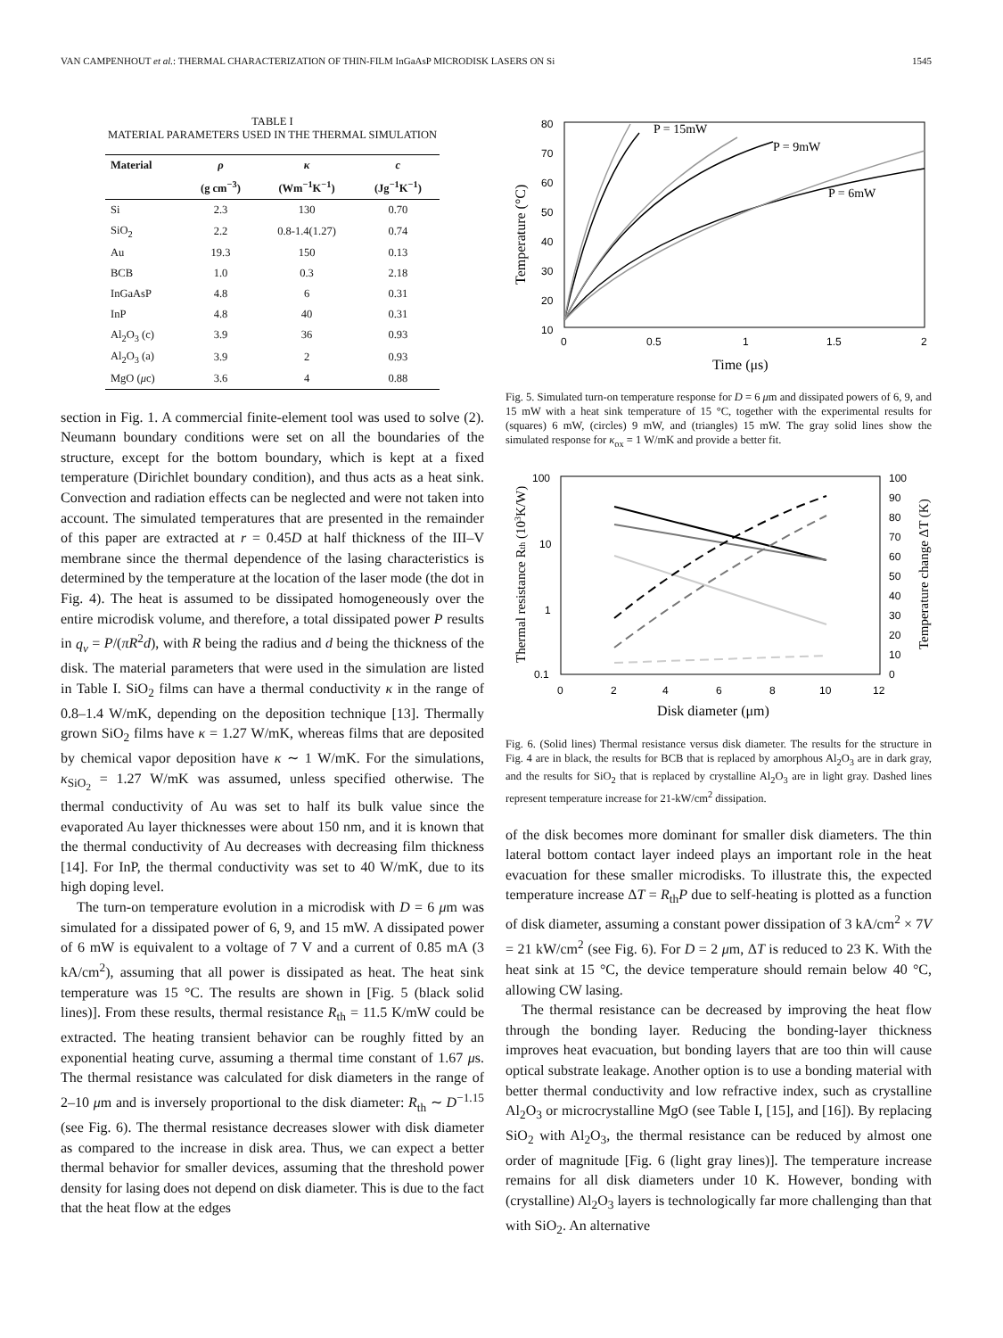VAN CAMPENHOUT et al.: THERMAL CHARACTERIZATION OF THIN-FILM InGaAsP MICRODISK LASERS ON Si 1545
TABLE I
MATERIAL PARAMETERS USED IN THE THERMAL SIMULATION
| Material | ρ | κ | c |
| --- | --- | --- | --- |
| | (g cm<sup>−3</sup>) | (Wm<sup>−1</sup>K<sup>−1</sup>) | (Jg<sup>−1</sup>K<sup>−1</sup>) |
| Si | 2.3 | 130 | 0.70 |
| SiO<sub>2</sub> | 2.2 | 0.8-1.4(1.27) | 0.74 |
| Au | 19.3 | 150 | 0.13 |
| BCB | 1.0 | 0.3 | 2.18 |
| InGaAsP | 4.8 | 6 | 0.31 |
| InP | 4.8 | 40 | 0.31 |
| Al<sub>2</sub>O<sub>3</sub> (c) | 3.9 | 36 | 0.93 |
| Al<sub>2</sub>O<sub>3</sub> (a) | 3.9 | 2 | 0.93 |
| MgO ( μ c) | 3.6 | 4 | 0.88 |
section in Fig. 1. A commercial finite-element tool was used to solve (2). Neumann boundary conditions were set on all the boundaries of the structure, except for the bottom boundary, which is kept at a fixed temperature (Dirichlet boundary condition), and thus acts as a heat sink. Convection and radiation effects can be neglected and were not taken into account. The simulated temperatures that are presented in the remainder of this paper are extracted at r = 0.45D at half thickness of the III–V membrane since the thermal dependence of the lasing characteristics is determined by the temperature at the location of the laser mode (the dot in Fig. 4). The heat is assumed to be dissipated homogeneously over the entire microdisk volume, and therefore, a total dissipated power P results in q<sub>v</sub> = P/(πR<sup>2</sup>d), with R being the radius and d being the thickness of the disk. The material parameters that were used in the simulation are listed in Table I. SiO<sub>2</sub> films can have a thermal conductivity κ in the range of 0.8–1.4 W/mK, depending on the deposition technique [13]. Thermally grown SiO<sub>2</sub> films have κ = 1.27 W/mK, whereas films that are deposited by chemical vapor deposition have κ ∼ 1 W/mK. For the simulations, κ<sub>SiO<sub>2</sub></sub> = 1.27 W/mK was assumed, unless specified otherwise. The thermal conductivity of Au was set to half its bulk value since the evaporated Au layer thicknesses were about 150 nm, and it is known that the thermal conductivity of Au decreases with decreasing film thickness [14]. For InP, the thermal conductivity was set to 40 W/mK, due to its high doping level.
The turn-on temperature evolution in a microdisk with D = 6 μm was simulated for a dissipated power of 6, 9, and 15 mW. A dissipated power of 6 mW is equivalent to a voltage of 7 V and a current of 0.85 mA (3 kA/cm<sup>2</sup>), assuming that all power is dissipated as heat. The heat sink temperature was 15 °C. The results are shown in [Fig. 5 (black solid lines)]. From these results, thermal resistance R<sub>th</sub> = 11.5 K/mW could be extracted. The heating transient behavior can be roughly fitted by an exponential heating curve, assuming a thermal time constant of 1.67 μs. The thermal resistance was calculated for disk diameters in the range of 2–10 μm and is inversely proportional to the disk diameter: R<sub>th</sub> ∼ D<sup>−1.15</sup> (see Fig. 6). The thermal resistance decreases slower with disk diameter as compared to the increase in disk area. Thus, we can expect a better thermal behavior for smaller devices, assuming that the threshold power density for lasing does not depend on disk diameter. This is due to the fact that the heat flow at the edges
80
70
60
50
40
30
20
10
0
0.5
1
1.5
2
Time (μs)
Temperature (°C)
P = 15mW
P = 9mW
P = 6mW
Fig. 5. Simulated turn-on temperature response for D = 6 μm and dissipated powers of 6, 9, and 15 mW with a heat sink temperature of 15 °C, together with the experimental results for (squares) 6 mW, (circles) 9 mW, and (triangles) 15 mW. The gray solid lines show the simulated response for κ<sub>ox</sub> = 1 W/mK and provide a better fit.
100
10
1
0.1
100
90
80
70
60
50
40
30
20
10
0
0
2
4
6
8
10
12
Disk diameter (μm)
Thermal resistance Rth (103K/W)
Temperature change ΔT (K)
Fig. 6. (Solid lines) Thermal resistance versus disk diameter. The results for the structure in Fig. 4 are in black, the results for BCB that is replaced by amorphous Al<sub>2</sub>O<sub>3</sub> are in dark gray, and the results for SiO<sub>2</sub> that is replaced by crystalline Al<sub>2</sub>O<sub>3</sub> are in light gray. Dashed lines represent temperature increase for 21-kW/cm<sup>2</sup> dissipation.
of the disk becomes more dominant for smaller disk diameters. The thin lateral bottom contact layer indeed plays an important role in the heat evacuation for these smaller microdisks. To illustrate this, the expected temperature increase ΔT = R<sub>th</sub>P due to self-heating is plotted as a function of disk diameter, assuming a constant power dissipation of 3 kA/cm<sup>2</sup> × 7V = 21 kW/cm<sup>2</sup> (see Fig. 6). For D = 2 μm, ΔT is reduced to 23 K. With the heat sink at 15 °C, the device temperature should remain below 40 °C, allowing CW lasing.
The thermal resistance can be decreased by improving the heat flow through the bonding layer. Reducing the bonding-layer thickness improves heat evacuation, but bonding layers that are too thin will cause optical substrate leakage. Another option is to use a bonding material with better thermal conductivity and low refractive index, such as crystalline Al<sub>2</sub>O<sub>3</sub> or microcrystalline MgO (see Table I, [15], and [16]). By replacing SiO<sub>2</sub> with Al<sub>2</sub>O<sub>3</sub>, the thermal resistance can be reduced by almost one order of magnitude [Fig. 6 (light gray lines)]. The temperature increase remains for all disk diameters under 10 K. However, bonding with (crystalline) Al<sub>2</sub>O<sub>3</sub> layers is technologically far more challenging than that with SiO<sub>2</sub>. An alternative